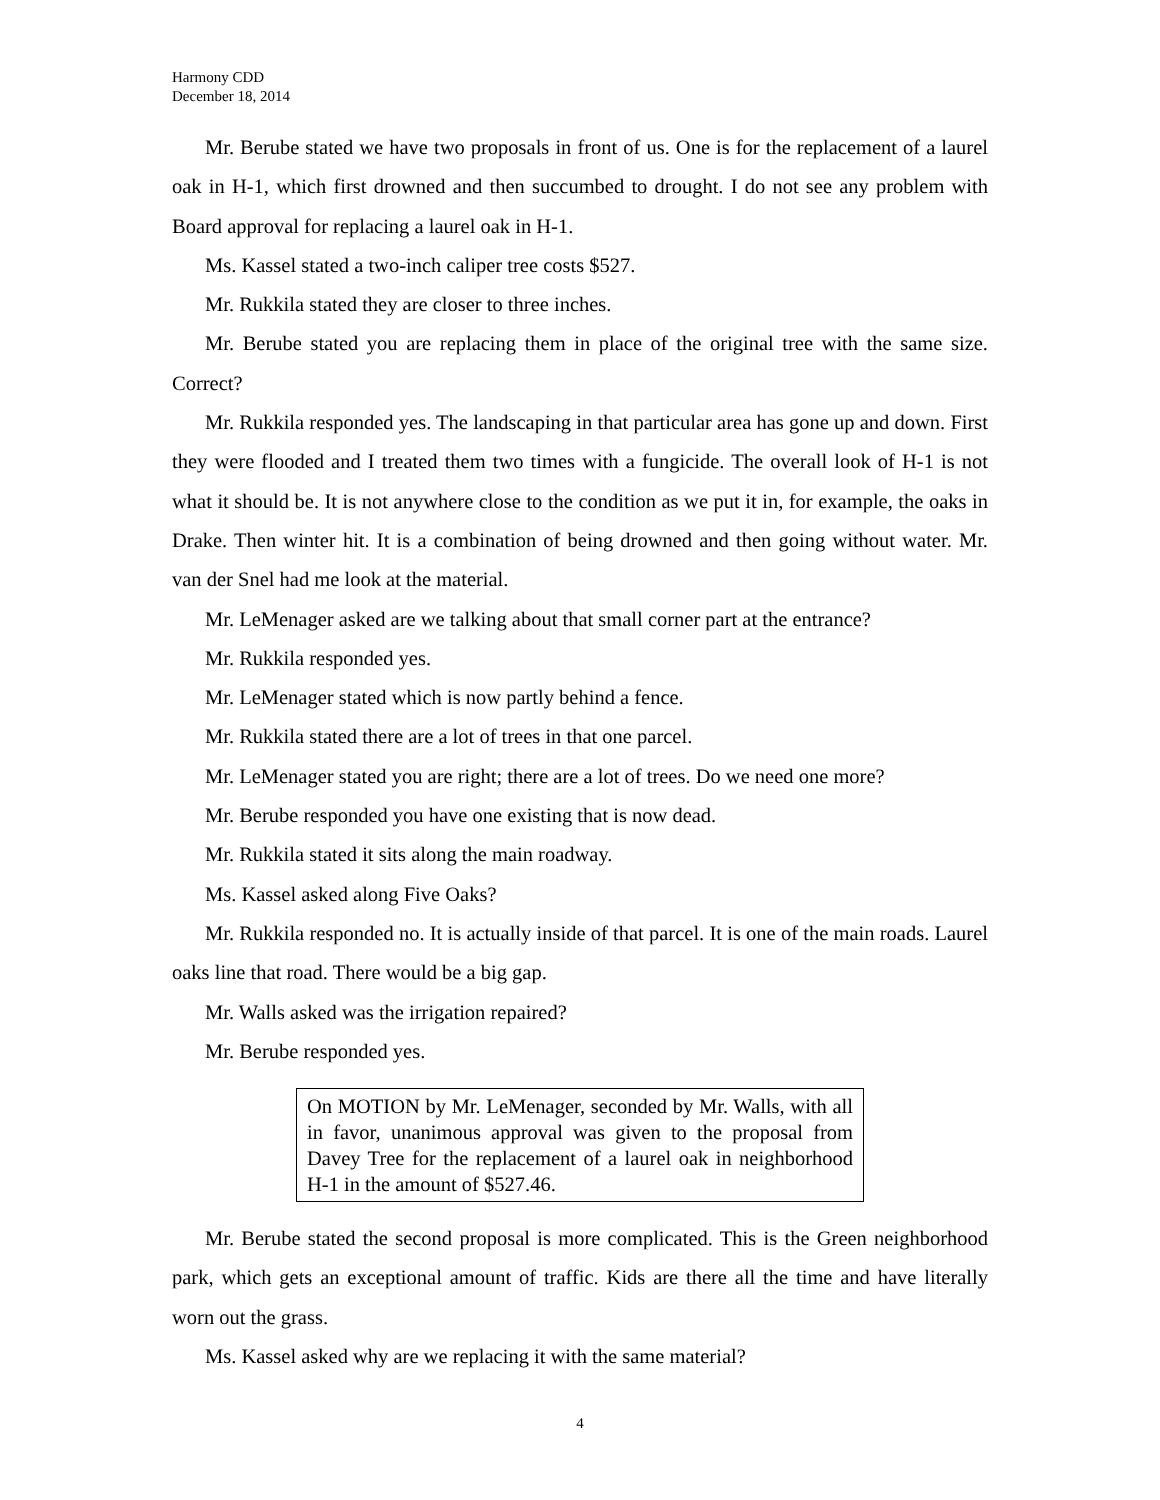Harmony CDD
December 18, 2014
Mr. Berube stated we have two proposals in front of us. One is for the replacement of a laurel oak in H-1, which first drowned and then succumbed to drought. I do not see any problem with Board approval for replacing a laurel oak in H-1.
Ms. Kassel stated a two-inch caliper tree costs $527.
Mr. Rukkila stated they are closer to three inches.
Mr. Berube stated you are replacing them in place of the original tree with the same size. Correct?
Mr. Rukkila responded yes. The landscaping in that particular area has gone up and down. First they were flooded and I treated them two times with a fungicide. The overall look of H-1 is not what it should be. It is not anywhere close to the condition as we put it in, for example, the oaks in Drake. Then winter hit. It is a combination of being drowned and then going without water. Mr. van der Snel had me look at the material.
Mr. LeMenager asked are we talking about that small corner part at the entrance?
Mr. Rukkila responded yes.
Mr. LeMenager stated which is now partly behind a fence.
Mr. Rukkila stated there are a lot of trees in that one parcel.
Mr. LeMenager stated you are right; there are a lot of trees. Do we need one more?
Mr. Berube responded you have one existing that is now dead.
Mr. Rukkila stated it sits along the main roadway.
Ms. Kassel asked along Five Oaks?
Mr. Rukkila responded no. It is actually inside of that parcel. It is one of the main roads. Laurel oaks line that road. There would be a big gap.
Mr. Walls asked was the irrigation repaired?
Mr. Berube responded yes.
On MOTION by Mr. LeMenager, seconded by Mr. Walls, with all in favor, unanimous approval was given to the proposal from Davey Tree for the replacement of a laurel oak in neighborhood H-1 in the amount of $527.46.
Mr. Berube stated the second proposal is more complicated. This is the Green neighborhood park, which gets an exceptional amount of traffic. Kids are there all the time and have literally worn out the grass.
Ms. Kassel asked why are we replacing it with the same material?
4